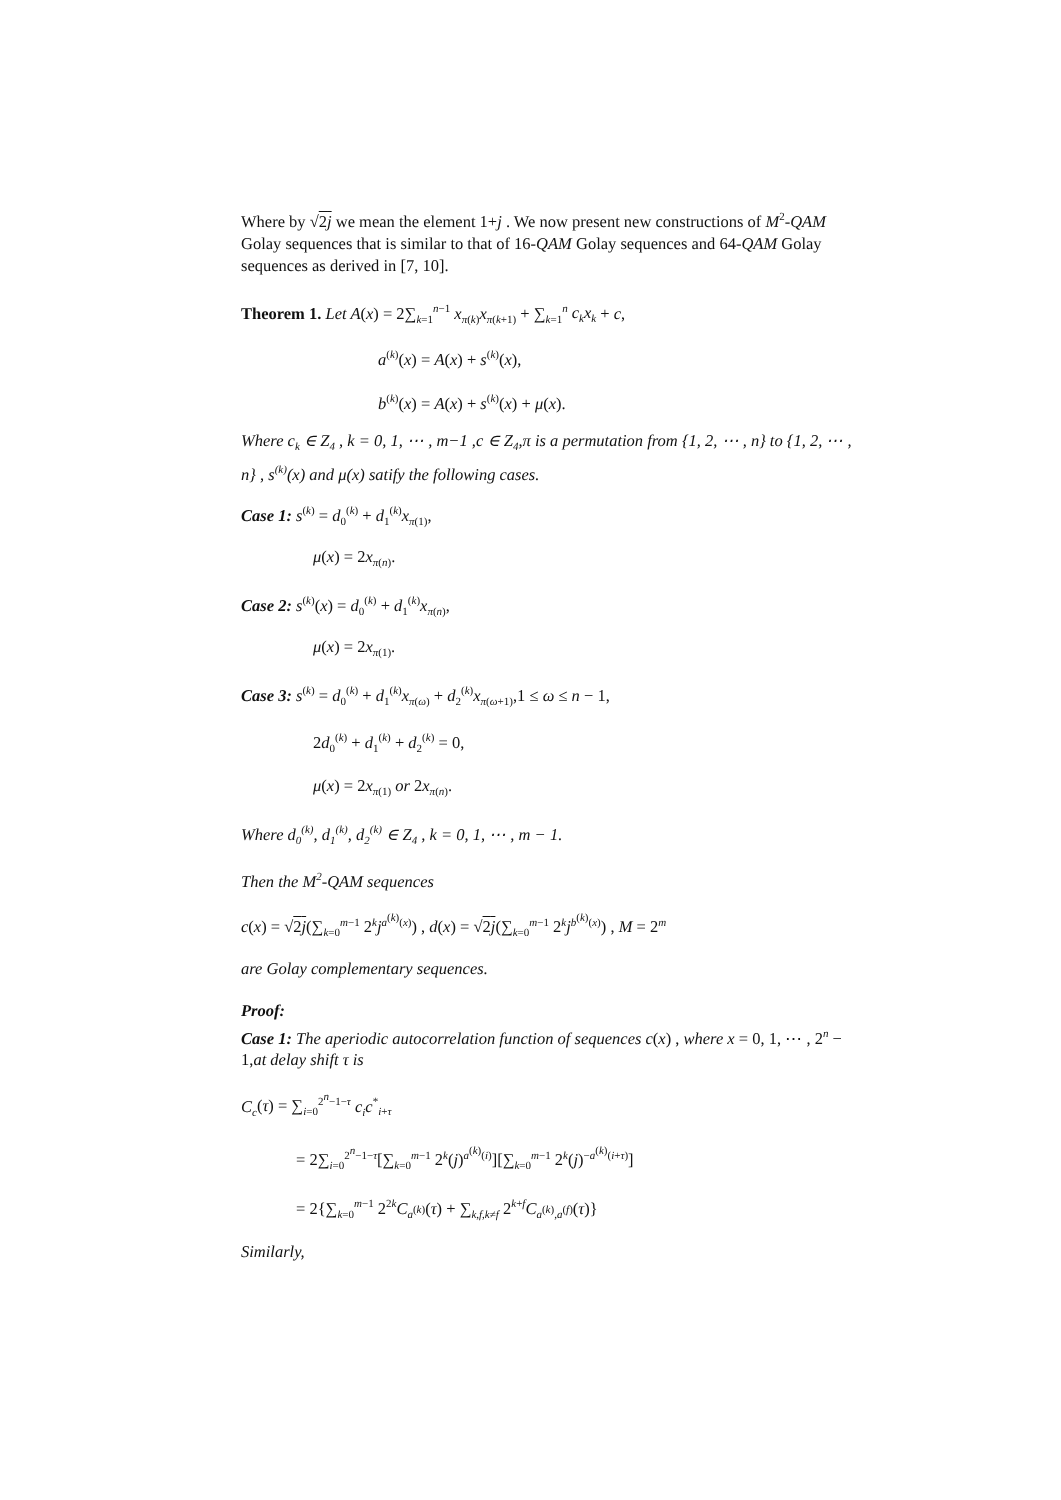Where by √2j we mean the element 1+j . We now present new constructions of M<sup>2</sup>-QAM Golay sequences that is similar to that of 16-QAM Golay sequences and 64-QAM Golay sequences as derived in [7, 10].
Theorem 1. Let A(x) = 2∑<sub>k=1</sub><sup>n−1</sup> x<sub>π(k)</sub>x<sub>π(k+1)</sub> + ∑<sub>k=1</sub><sup>n</sup> c<sub>k</sub>x<sub>k</sub> + c,
a<sup>(k)</sup>(x) = A(x) + s<sup>(k)</sup>(x),
b<sup>(k)</sup>(x) = A(x) + s<sup>(k)</sup>(x) + μ(x).
Where c<sub>k</sub> ∈ Z<sub>4</sub> , k = 0, 1, ⋯ , m−1 ,c ∈ Z<sub>4</sub>,π is a permutation from {1, 2, ⋯ , n} to {1, 2, ⋯ , n} , s<sup>(k)</sup>(x) and μ(x) satify the following cases.
Case 1: s<sup>(k)</sup> = d<sub>0</sub><sup>(k)</sup> + d<sub>1</sub><sup>(k)</sup>x<sub>π(1)</sub>,
μ(x) = 2x<sub>π(n)</sub>.
Case 2: s<sup>(k)</sup>(x) = d<sub>0</sub><sup>(k)</sup> + d<sub>1</sub><sup>(k)</sup>x<sub>π(n)</sub>,
μ(x) = 2x<sub>π(1)</sub>.
Case 3: s<sup>(k)</sup> = d<sub>0</sub><sup>(k)</sup> + d<sub>1</sub><sup>(k)</sup>x<sub>π(ω)</sub> + d<sub>2</sub><sup>(k)</sup>x<sub>π(ω+1)</sub>,1 ≤ ω ≤ n − 1,
2d<sub>0</sub><sup>(k)</sup> + d<sub>1</sub><sup>(k)</sup> + d<sub>2</sub><sup>(k)</sup> = 0,
μ(x) = 2x<sub>π(1)</sub> or 2x<sub>π(n)</sub>.
Where d<sub>0</sub><sup>(k)</sup>, d<sub>1</sub><sup>(k)</sup>, d<sub>2</sub><sup>(k)</sup> ∈ Z<sub>4</sub> , k = 0, 1, ⋯ , m − 1.
Then the M<sup>2</sup>-QAM sequences
c(x) = √2j(∑<sub>k=0</sub><sup>m−1</sup> 2<sup>k</sup>j<sup>a<sup>(k)</sup>(x)</sup>) , d(x) = √2j(∑<sub>k=0</sub><sup>m−1</sup> 2<sup>k</sup>j<sup>b<sup>(k)</sup>(x)</sup>) , M = 2<sup>m</sup>
are Golay complementary sequences.
Proof:
Case 1: The aperiodic autocorrelation function of sequences c(x) , where x = 0, 1, ⋯ , 2<sup>n</sup> − 1,at delay shift τ is
C<sub>c</sub>(τ) = ∑<sub>i=0</sub><sup>2<sup>n</sup>−1−τ</sup> c<sub>i</sub>c<sup>*</sup><sub>i+τ</sub>
= 2∑<sub>i=0</sub><sup>2<sup>n</sup>−1−τ</sup>[∑<sub>k=0</sub><sup>m−1</sup> 2<sup>k</sup>(j)<sup>a<sup>(k)</sup>(i)</sup>][∑<sub>k=0</sub><sup>m−1</sup> 2<sup>k</sup>(j)<sup>−a<sup>(k)</sup>(i+τ)</sup>]
= 2{∑<sub>k=0</sub><sup>m−1</sup> 2<sup>2k</sup>C<sub>a<sup>(k)</sup></sub>(τ) + ∑<sub>k,f,k≠f</sub> 2<sup>k+f</sup>C<sub>a<sup>(k)</sup>,a<sup>(f)</sup></sub>(τ)}
Similarly,